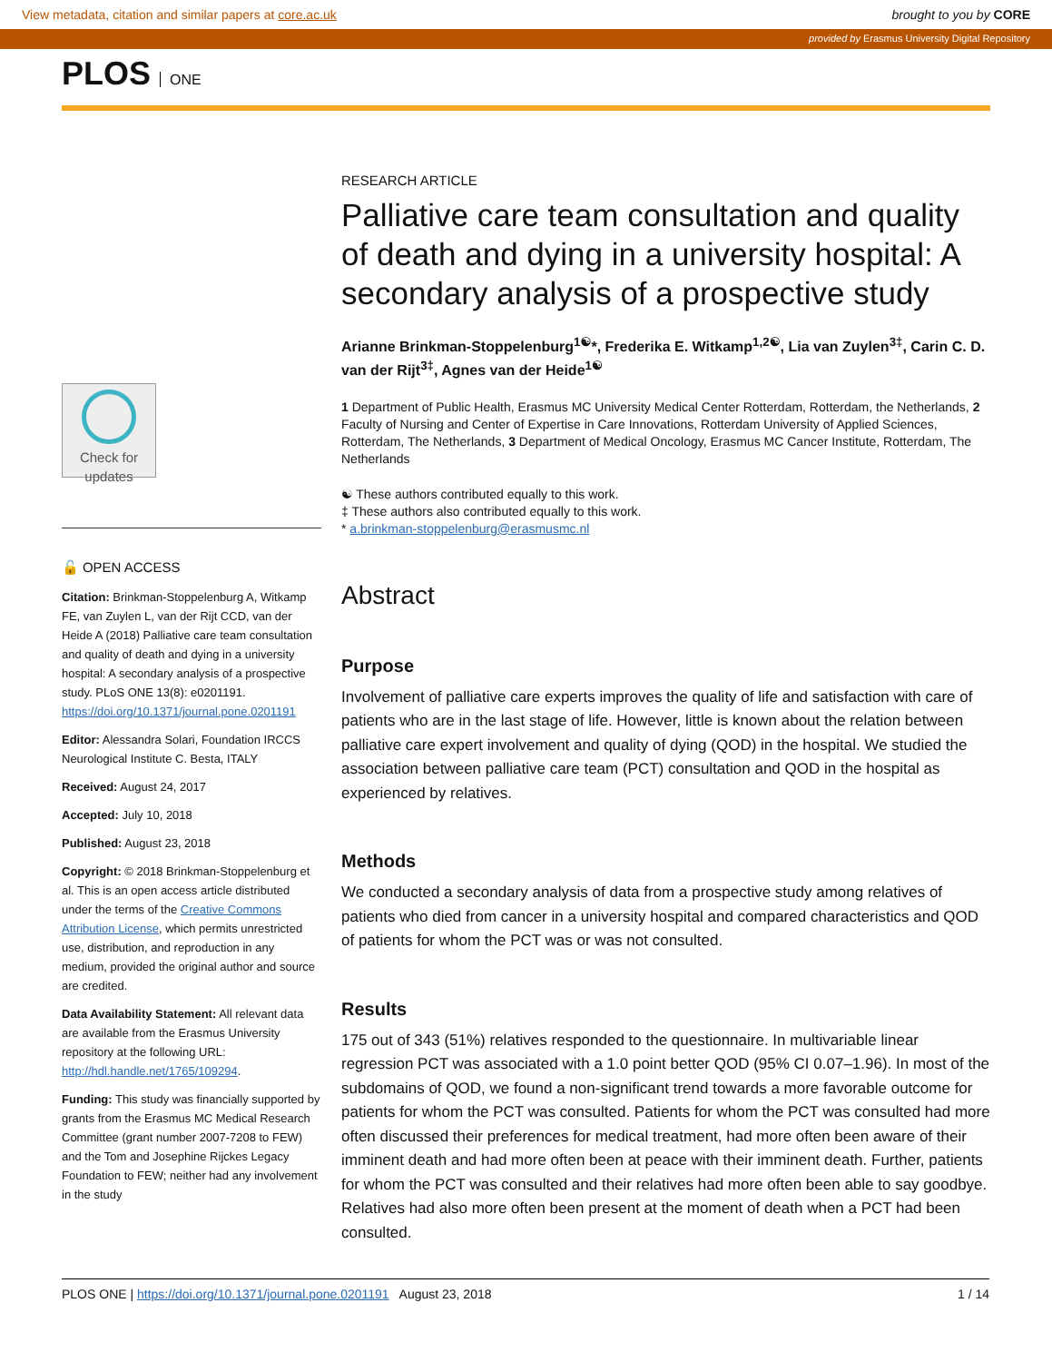View metadata, citation and similar papers at core.ac.uk brought to you by CORE
provided by Erasmus University Digital Repository
PLOS ONE
Check for updates
🔓 OPEN ACCESS
Citation: Brinkman-Stoppelenburg A, Witkamp FE, van Zuylen L, van der Rijt CCD, van der Heide A (2018) Palliative care team consultation and quality of death and dying in a university hospital: A secondary analysis of a prospective study. PLoS ONE 13(8): e0201191. https://doi.org/10.1371/journal.pone.0201191
Editor: Alessandra Solari, Foundation IRCCS Neurological Institute C. Besta, ITALY
Received: August 24, 2017
Accepted: July 10, 2018
Published: August 23, 2018
Copyright: © 2018 Brinkman-Stoppelenburg et al. This is an open access article distributed under the terms of the Creative Commons Attribution License, which permits unrestricted use, distribution, and reproduction in any medium, provided the original author and source are credited.
Data Availability Statement: All relevant data are available from the Erasmus University repository at the following URL: http://hdl.handle.net/1765/109294.
Funding: This study was financially supported by grants from the Erasmus MC Medical Research Committee (grant number 2007-7208 to FEW) and the Tom and Josephine Rijckes Legacy Foundation to FEW; neither had any involvement in the study
RESEARCH ARTICLE
Palliative care team consultation and quality of death and dying in a university hospital: A secondary analysis of a prospective study
Arianne Brinkman-Stoppelenburg<sup>1☯</sup>*, Frederika E. Witkamp<sup>1,2☯</sup>, Lia van Zuylen<sup>3‡</sup>, Carin C. D. van der Rijt<sup>3‡</sup>, Agnes van der Heide<sup>1☯</sup>
1 Department of Public Health, Erasmus MC University Medical Center Rotterdam, Rotterdam, the Netherlands, 2 Faculty of Nursing and Center of Expertise in Care Innovations, Rotterdam University of Applied Sciences, Rotterdam, The Netherlands, 3 Department of Medical Oncology, Erasmus MC Cancer Institute, Rotterdam, The Netherlands
☯ These authors contributed equally to this work.
‡ These authors also contributed equally to this work.
* a.brinkman-stoppelenburg@erasmusmc.nl
Abstract
Purpose
Involvement of palliative care experts improves the quality of life and satisfaction with care of patients who are in the last stage of life. However, little is known about the relation between palliative care expert involvement and quality of dying (QOD) in the hospital. We studied the association between palliative care team (PCT) consultation and QOD in the hospital as experienced by relatives.
Methods
We conducted a secondary analysis of data from a prospective study among relatives of patients who died from cancer in a university hospital and compared characteristics and QOD of patients for whom the PCT was or was not consulted.
Results
175 out of 343 (51%) relatives responded to the questionnaire. In multivariable linear regression PCT was associated with a 1.0 point better QOD (95% CI 0.07–1.96). In most of the subdomains of QOD, we found a non-significant trend towards a more favorable outcome for patients for whom the PCT was consulted. Patients for whom the PCT was consulted had more often discussed their preferences for medical treatment, had more often been aware of their imminent death and had more often been at peace with their imminent death. Further, patients for whom the PCT was consulted and their relatives had more often been able to say goodbye. Relatives had also more often been present at the moment of death when a PCT had been consulted.
PLOS ONE | https://doi.org/10.1371/journal.pone.0201191 August 23, 2018 1 / 14